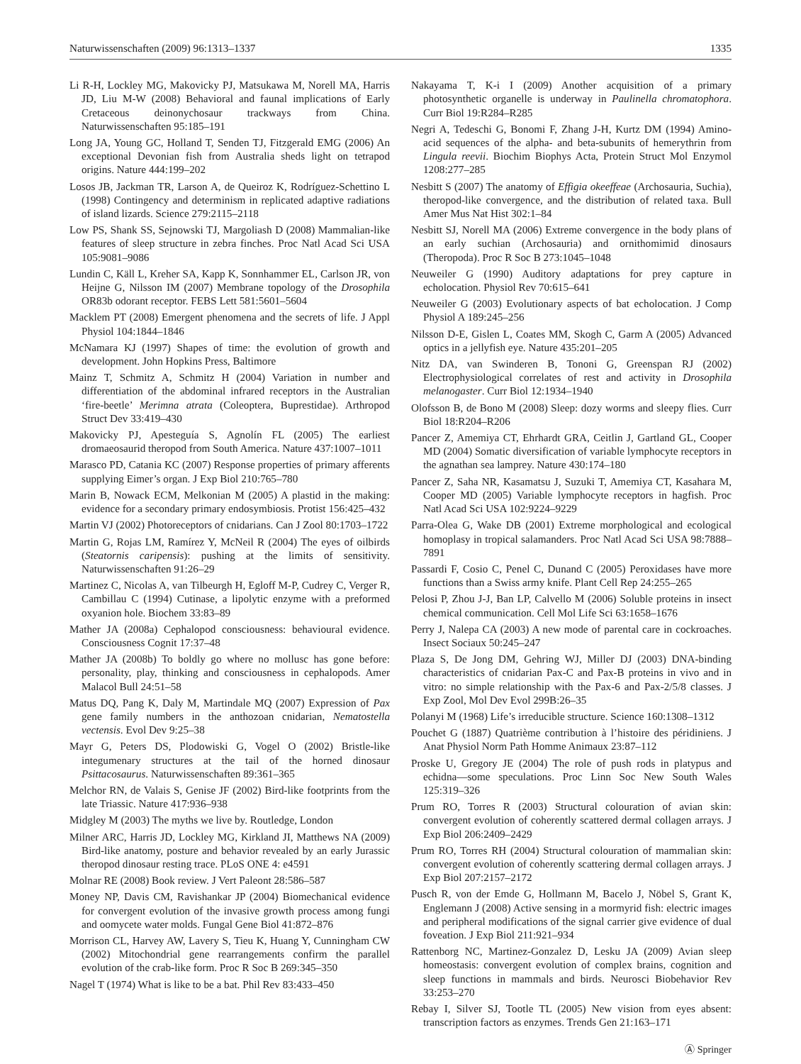Naturwissenschaften (2009) 96:1313–1337 1335
Li R-H, Lockley MG, Makovicky PJ, Matsukawa M, Norell MA, Harris JD, Liu M-W (2008) Behavioral and faunal implications of Early Cretaceous deinonychosaur trackways from China. Naturwissenschaften 95:185–191
Long JA, Young GC, Holland T, Senden TJ, Fitzgerald EMG (2006) An exceptional Devonian fish from Australia sheds light on tetrapod origins. Nature 444:199–202
Losos JB, Jackman TR, Larson A, de Queiroz K, Rodríguez-Schettino L (1998) Contingency and determinism in replicated adaptive radiations of island lizards. Science 279:2115–2118
Low PS, Shank SS, Sejnowski TJ, Margoliash D (2008) Mammalian-like features of sleep structure in zebra finches. Proc Natl Acad Sci USA 105:9081–9086
Lundin C, Käll L, Kreher SA, Kapp K, Sonnhammer EL, Carlson JR, von Heijne G, Nilsson IM (2007) Membrane topology of the Drosophila OR83b odorant receptor. FEBS Lett 581:5601–5604
Macklem PT (2008) Emergent phenomena and the secrets of life. J Appl Physiol 104:1844–1846
McNamara KJ (1997) Shapes of time: the evolution of growth and development. John Hopkins Press, Baltimore
Mainz T, Schmitz A, Schmitz H (2004) Variation in number and differentiation of the abdominal infrared receptors in the Australian ‘fire-beetle’ Merimna atrata (Coleoptera, Buprestidae). Arthropod Struct Dev 33:419–430
Makovicky PJ, Apesteguía S, Agnolín FL (2005) The earliest dromaeosaurid theropod from South America. Nature 437:1007–1011
Marasco PD, Catania KC (2007) Response properties of primary afferents supplying Eimer’s organ. J Exp Biol 210:765–780
Marin B, Nowack ECM, Melkonian M (2005) A plastid in the making: evidence for a secondary primary endosymbiosis. Protist 156:425–432
Martin VJ (2002) Photoreceptors of cnidarians. Can J Zool 80:1703–1722
Martin G, Rojas LM, Ramírez Y, McNeil R (2004) The eyes of oilbirds (Steatornis caripensis): pushing at the limits of sensitivity. Naturwissenschaften 91:26–29
Martinez C, Nicolas A, van Tilbeurgh H, Egloff M-P, Cudrey C, Verger R, Cambillau C (1994) Cutinase, a lipolytic enzyme with a preformed oxyanion hole. Biochem 33:83–89
Mather JA (2008a) Cephalopod consciousness: behavioural evidence. Consciousness Cognit 17:37–48
Mather JA (2008b) To boldly go where no mollusc has gone before: personality, play, thinking and consciousness in cephalopods. Amer Malacol Bull 24:51–58
Matus DQ, Pang K, Daly M, Martindale MQ (2007) Expression of Pax gene family numbers in the anthozoan cnidarian, Nematostella vectensis. Evol Dev 9:25–38
Mayr G, Peters DS, Plodowiski G, Vogel O (2002) Bristle-like integumenary structures at the tail of the horned dinosaur Psittacosaurus. Naturwissenschaften 89:361–365
Melchor RN, de Valais S, Genise JF (2002) Bird-like footprints from the late Triassic. Nature 417:936–938
Midgley M (2003) The myths we live by. Routledge, London
Milner ARC, Harris JD, Lockley MG, Kirkland JI, Matthews NA (2009) Bird-like anatomy, posture and behavior revealed by an early Jurassic theropod dinosaur resting trace. PLoS ONE 4: e4591
Molnar RE (2008) Book review. J Vert Paleont 28:586–587
Money NP, Davis CM, Ravishankar JP (2004) Biomechanical evidence for convergent evolution of the invasive growth process among fungi and oomycete water molds. Fungal Gene Biol 41:872–876
Morrison CL, Harvey AW, Lavery S, Tieu K, Huang Y, Cunningham CW (2002) Mitochondrial gene rearrangements confirm the parallel evolution of the crab-like form. Proc R Soc B 269:345–350
Nagel T (1974) What is like to be a bat. Phil Rev 83:433–450
Nakayama T, K-i I (2009) Another acquisition of a primary photosynthetic organelle is underway in Paulinella chromatophora. Curr Biol 19:R284–R285
Negri A, Tedeschi G, Bonomi F, Zhang J-H, Kurtz DM (1994) Amino-acid sequences of the alpha- and beta-subunits of hemerythrin from Lingula reevii. Biochim Biophys Acta, Protein Struct Mol Enzymol 1208:277–285
Nesbitt S (2007) The anatomy of Effigia okeeffeae (Archosauria, Suchia), theropod-like convergence, and the distribution of related taxa. Bull Amer Mus Nat Hist 302:1–84
Nesbitt SJ, Norell MA (2006) Extreme convergence in the body plans of an early suchian (Archosauria) and ornithomimid dinosaurs (Theropoda). Proc R Soc B 273:1045–1048
Neuweiler G (1990) Auditory adaptations for prey capture in echolocation. Physiol Rev 70:615–641
Neuweiler G (2003) Evolutionary aspects of bat echolocation. J Comp Physiol A 189:245–256
Nilsson D-E, Gislen L, Coates MM, Skogh C, Garm A (2005) Advanced optics in a jellyfish eye. Nature 435:201–205
Nitz DA, van Swinderen B, Tononi G, Greenspan RJ (2002) Electrophysiological correlates of rest and activity in Drosophila melanogaster. Curr Biol 12:1934–1940
Olofsson B, de Bono M (2008) Sleep: dozy worms and sleepy flies. Curr Biol 18:R204–R206
Pancer Z, Amemiya CT, Ehrhardt GRA, Ceitlin J, Gartland GL, Cooper MD (2004) Somatic diversification of variable lymphocyte receptors in the agnathan sea lamprey. Nature 430:174–180
Pancer Z, Saha NR, Kasamatsu J, Suzuki T, Amemiya CT, Kasahara M, Cooper MD (2005) Variable lymphocyte receptors in hagfish. Proc Natl Acad Sci USA 102:9224–9229
Parra-Olea G, Wake DB (2001) Extreme morphological and ecological homoplasy in tropical salamanders. Proc Natl Acad Sci USA 98:7888–7891
Passardi F, Cosio C, Penel C, Dunand C (2005) Peroxidases have more functions than a Swiss army knife. Plant Cell Rep 24:255–265
Pelosi P, Zhou J-J, Ban LP, Calvello M (2006) Soluble proteins in insect chemical communication. Cell Mol Life Sci 63:1658–1676
Perry J, Nalepa CA (2003) A new mode of parental care in cockroaches. Insect Sociaux 50:245–247
Plaza S, De Jong DM, Gehring WJ, Miller DJ (2003) DNA-binding characteristics of cnidarian Pax-C and Pax-B proteins in vivo and in vitro: no simple relationship with the Pax-6 and Pax-2/5/8 classes. J Exp Zool, Mol Dev Evol 299B:26–35
Polanyi M (1968) Life’s irreducible structure. Science 160:1308–1312
Pouchet G (1887) Quatrième contribution à l’histoire des péridiniens. J Anat Physiol Norm Path Homme Animaux 23:87–112
Proske U, Gregory JE (2004) The role of push rods in platypus and echidna—some speculations. Proc Linn Soc New South Wales 125:319–326
Prum RO, Torres R (2003) Structural colouration of avian skin: convergent evolution of coherently scattered dermal collagen arrays. J Exp Biol 206:2409–2429
Prum RO, Torres RH (2004) Structural colouration of mammalian skin: convergent evolution of coherently scattering dermal collagen arrays. J Exp Biol 207:2157–2172
Pusch R, von der Emde G, Hollmann M, Bacelo J, Nöbel S, Grant K, Englemann J (2008) Active sensing in a mormyrid fish: electric images and peripheral modifications of the signal carrier give evidence of dual foveation. J Exp Biol 211:921–934
Rattenborg NC, Martinez-Gonzalez D, Lesku JA (2009) Avian sleep homeostasis: convergent evolution of complex brains, cognition and sleep functions in mammals and birds. Neurosci Biobehavior Rev 33:253–270
Rebay I, Silver SJ, Tootle TL (2005) New vision from eyes absent: transcription factors as enzymes. Trends Gen 21:163–171
Ⓐ Springer